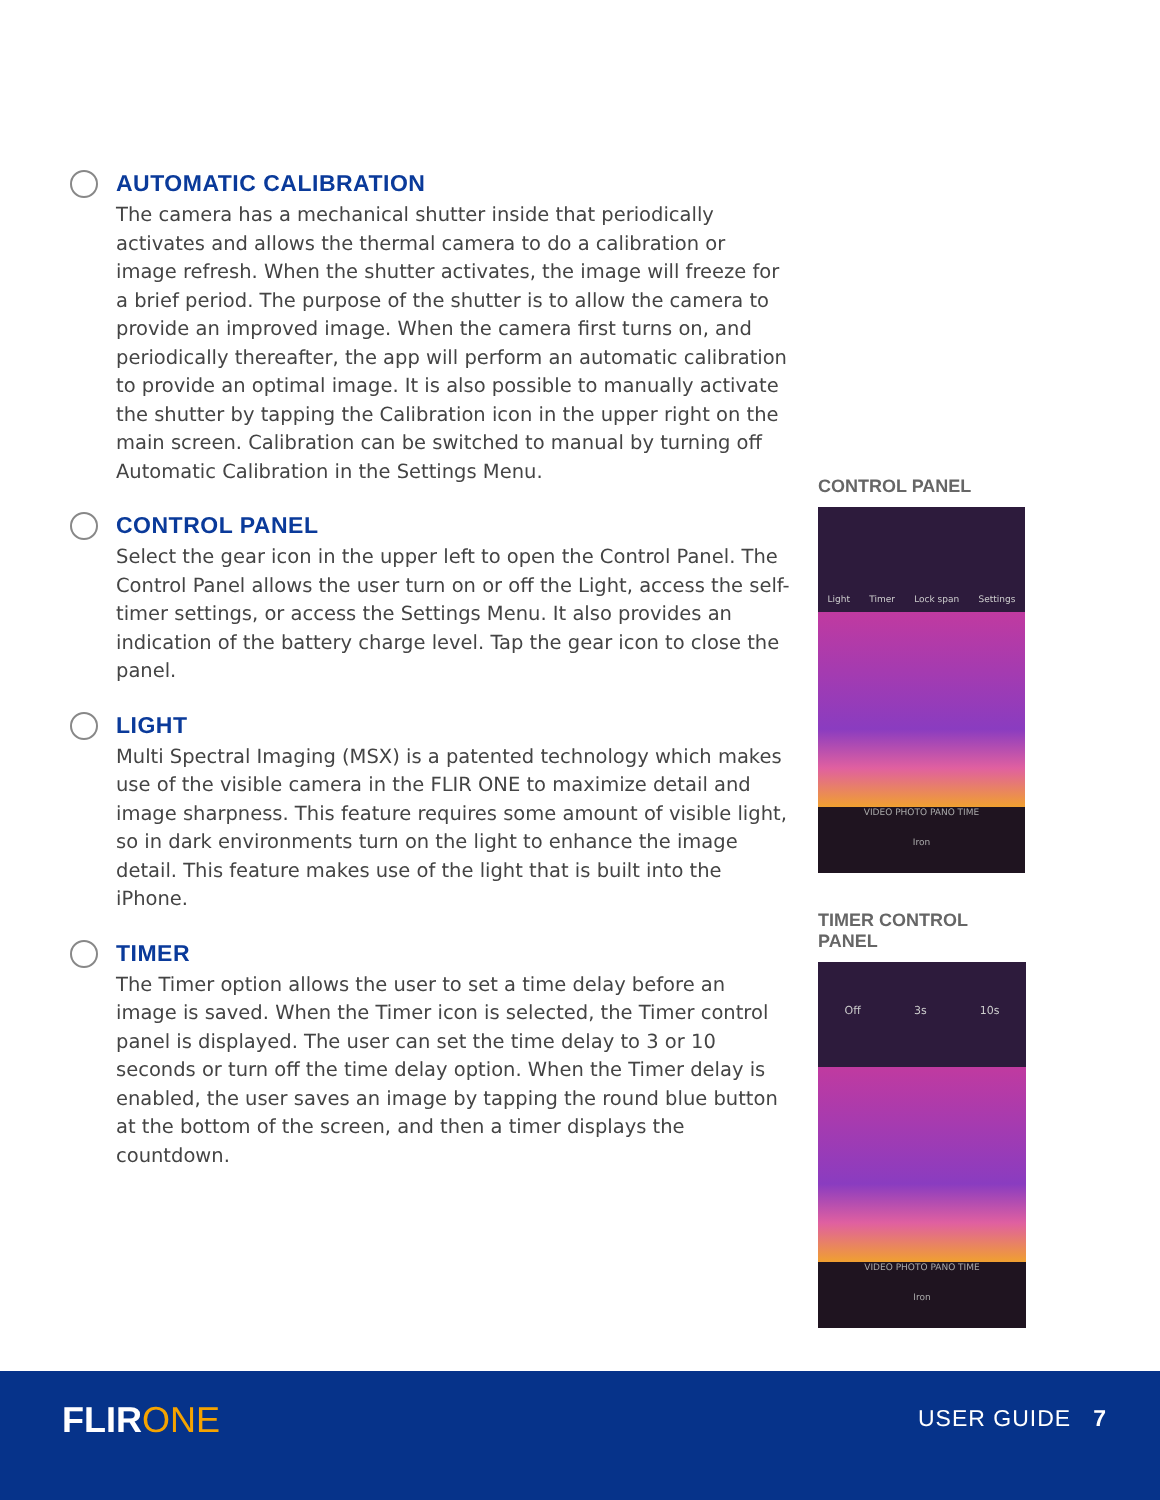AUTOMATIC CALIBRATION
The camera has a mechanical shutter inside that periodically activates and allows the thermal camera to do a calibration or image refresh. When the shutter activates, the image will freeze for a brief period. The purpose of the shutter is to allow the camera to provide an improved image. When the camera first turns on, and periodically thereafter, the app will perform an automatic calibration to provide an optimal image. It is also possible to manually activate the shutter by tapping the Calibration icon in the upper right on the main screen. Calibration can be switched to manual by turning off Automatic Calibration in the Settings Menu.
CONTROL PANEL
Select the gear icon in the upper left to open the Control Panel. The Control Panel allows the user turn on or off the Light, access the self-timer settings, or access the Settings Menu. It also provides an indication of the battery charge level. Tap the gear icon to close the panel.
LIGHT
Multi Spectral Imaging (MSX) is a patented technology which makes use of the visible camera in the FLIR ONE to maximize detail and image sharpness. This feature requires some amount of visible light, so in dark environments turn on the light to enhance the image detail. This feature makes use of the light that is built into the iPhone.
TIMER
The Timer option allows the user to set a time delay before an image is saved. When the Timer icon is selected, the Timer control panel is displayed. The user can set the time delay to 3 or 10 seconds or turn off the time delay option. When the Timer delay is enabled, the user saves an image by tapping the round blue button at the bottom of the screen, and then a timer displays the countdown.
CONTROL PANEL
Light Timer Lock span Settings
VIDEO PHOTO PANO TIME
Iron
TIMER CONTROL PANEL
Off 3s 10s
VIDEO PHOTO PANO TIME
Iron
FLIRONE USER GUIDE 7